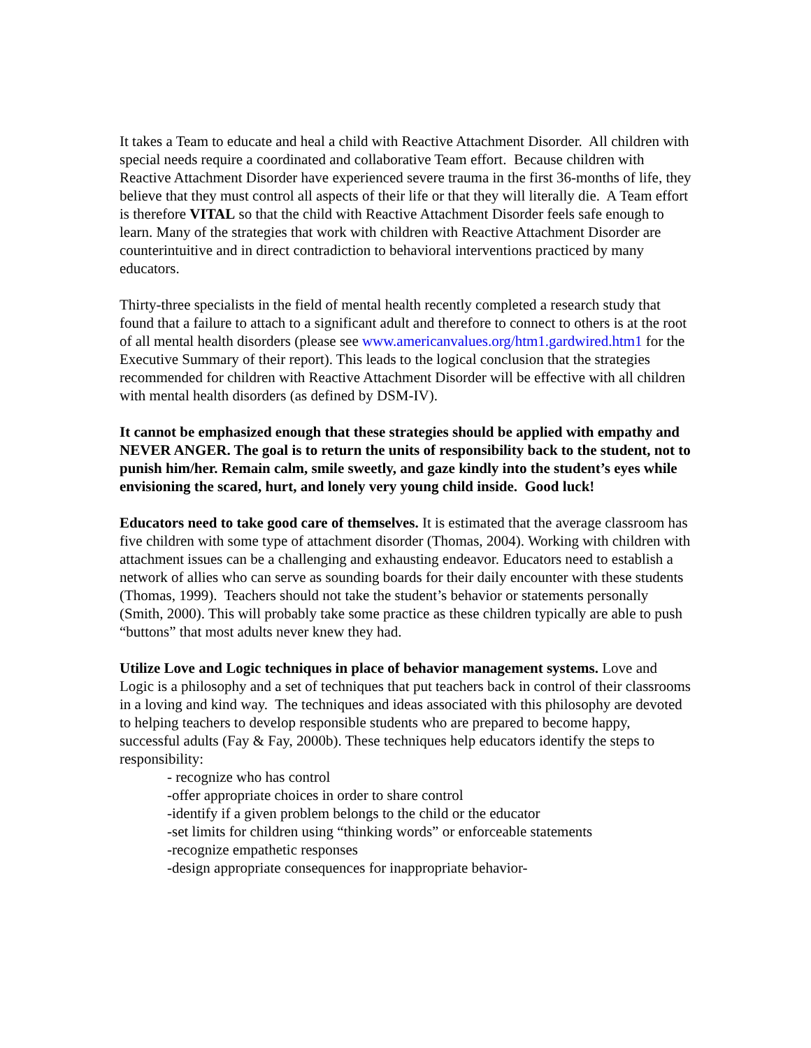It takes a Team to educate and heal a child with Reactive Attachment Disorder. All children with special needs require a coordinated and collaborative Team effort. Because children with Reactive Attachment Disorder have experienced severe trauma in the first 36-months of life, they believe that they must control all aspects of their life or that they will literally die. A Team effort is therefore VITAL so that the child with Reactive Attachment Disorder feels safe enough to learn. Many of the strategies that work with children with Reactive Attachment Disorder are counterintuitive and in direct contradiction to behavioral interventions practiced by many educators.
Thirty-three specialists in the field of mental health recently completed a research study that found that a failure to attach to a significant adult and therefore to connect to others is at the root of all mental health disorders (please see www.americanvalues.org/htm1.gardwired.htm1 for the Executive Summary of their report). This leads to the logical conclusion that the strategies recommended for children with Reactive Attachment Disorder will be effective with all children with mental health disorders (as defined by DSM-IV).
It cannot be emphasized enough that these strategies should be applied with empathy and NEVER ANGER. The goal is to return the units of responsibility back to the student, not to punish him/her. Remain calm, smile sweetly, and gaze kindly into the student’s eyes while envisioning the scared, hurt, and lonely very young child inside. Good luck!
Educators need to take good care of themselves. It is estimated that the average classroom has five children with some type of attachment disorder (Thomas, 2004). Working with children with attachment issues can be a challenging and exhausting endeavor. Educators need to establish a network of allies who can serve as sounding boards for their daily encounter with these students (Thomas, 1999). Teachers should not take the student’s behavior or statements personally (Smith, 2000). This will probably take some practice as these children typically are able to push “buttons” that most adults never knew they had.
Utilize Love and Logic techniques in place of behavior management systems. Love and Logic is a philosophy and a set of techniques that put teachers back in control of their classrooms in a loving and kind way. The techniques and ideas associated with this philosophy are devoted to helping teachers to develop responsible students who are prepared to become happy, successful adults (Fay & Fay, 2000b). These techniques help educators identify the steps to responsibility:
- recognize who has control
-offer appropriate choices in order to share control
-identify if a given problem belongs to the child or the educator
-set limits for children using “thinking words” or enforceable statements
-recognize empathetic responses
-design appropriate consequences for inappropriate behavior-